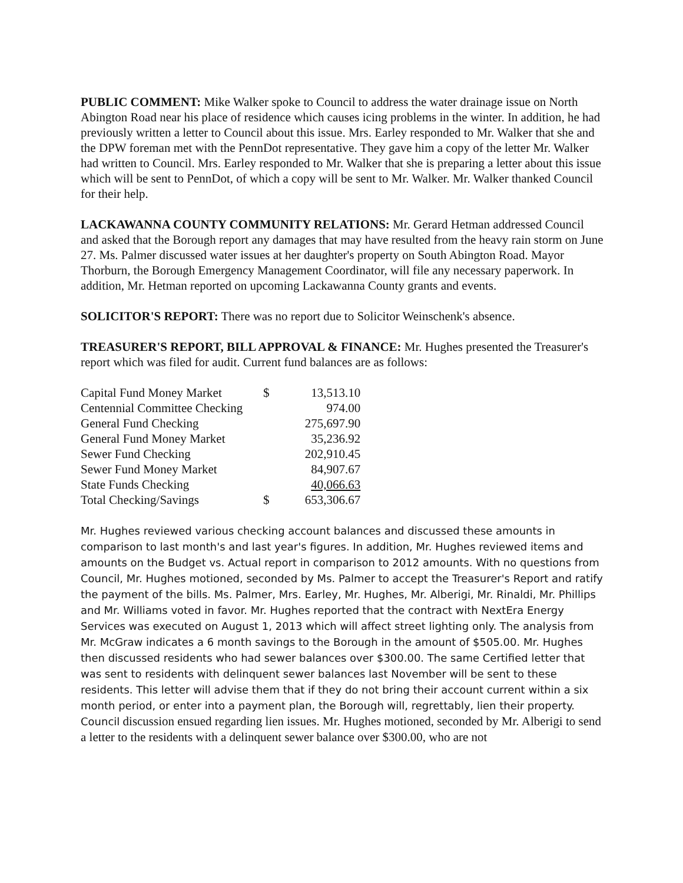PUBLIC COMMENT: Mike Walker spoke to Council to address the water drainage issue on North Abington Road near his place of residence which causes icing problems in the winter. In addition, he had previously written a letter to Council about this issue. Mrs. Earley responded to Mr. Walker that she and the DPW foreman met with the PennDot representative. They gave him a copy of the letter Mr. Walker had written to Council. Mrs. Earley responded to Mr. Walker that she is preparing a letter about this issue which will be sent to PennDot, of which a copy will be sent to Mr. Walker. Mr. Walker thanked Council for their help.
LACKAWANNA COUNTY COMMUNITY RELATIONS: Mr. Gerard Hetman addressed Council and asked that the Borough report any damages that may have resulted from the heavy rain storm on June 27. Ms. Palmer discussed water issues at her daughter's property on South Abington Road. Mayor Thorburn, the Borough Emergency Management Coordinator, will file any necessary paperwork. In addition, Mr. Hetman reported on upcoming Lackawanna County grants and events.
SOLICITOR'S REPORT: There was no report due to Solicitor Weinschenk's absence.
TREASURER'S REPORT, BILL APPROVAL & FINANCE: Mr. Hughes presented the Treasurer's report which was filed for audit. Current fund balances are as follows:
| Capital Fund Money Market | $ | 13,513.10 |
| Centennial Committee Checking | | 974.00 |
| General Fund Checking | | 275,697.90 |
| General Fund Money Market | | 35,236.92 |
| Sewer Fund Checking | | 202,910.45 |
| Sewer Fund Money Market | | 84,907.67 |
| State Funds Checking | | 40,066.63 |
| Total Checking/Savings | $ | 653,306.67 |
Mr. Hughes reviewed various checking account balances and discussed these amounts in comparison to last month's and last year's figures. In addition, Mr. Hughes reviewed items and amounts on the Budget vs. Actual report in comparison to 2012 amounts. With no questions from Council, Mr. Hughes motioned, seconded by Ms. Palmer to accept the Treasurer's Report and ratify the payment of the bills. Ms. Palmer, Mrs. Earley, Mr. Hughes, Mr. Alberigi, Mr. Rinaldi, Mr. Phillips and Mr. Williams voted in favor. Mr. Hughes reported that the contract with NextEra Energy Services was executed on August 1, 2013 which will affect street lighting only. The analysis from Mr. McGraw indicates a 6 month savings to the Borough in the amount of $505.00. Mr. Hughes then discussed residents who had sewer balances over $300.00. The same Certified letter that was sent to residents with delinquent sewer balances last November will be sent to these residents. This letter will advise them that if they do not bring their account current within a six month period, or enter into a payment plan, the Borough will, regrettably, lien their property. Council discussion ensued regarding lien issues. Mr. Hughes motioned, seconded by Mr. Alberigi to send a letter to the residents with a delinquent sewer balance over $300.00, who are not